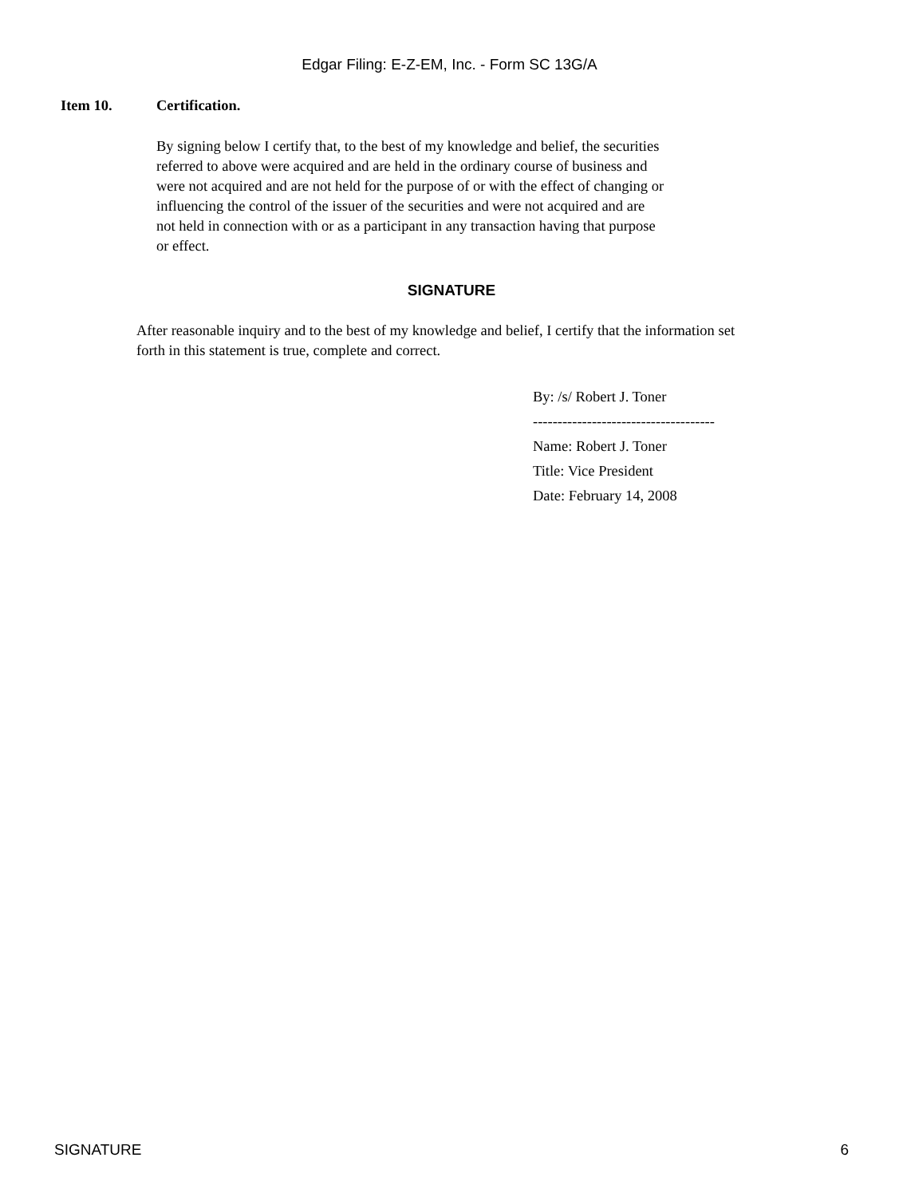Edgar Filing: E-Z-EM, Inc. - Form SC 13G/A
Item 10. Certification.
By signing below I certify that, to the best of my knowledge and belief, the securities referred to above were acquired and are held in the ordinary course of business and were not acquired and are not held for the purpose of or with the effect of changing or influencing the control of the issuer of the securities and were not acquired and are not held in connection with or as a participant in any transaction having that purpose or effect.
SIGNATURE
After reasonable inquiry and to the best of my knowledge and belief, I certify that the information set forth in this statement is true, complete and correct.
By: /s/ Robert J. Toner
-------------------------------------
Name: Robert J. Toner
Title: Vice President
Date: February 14, 2008
SIGNATURE 6